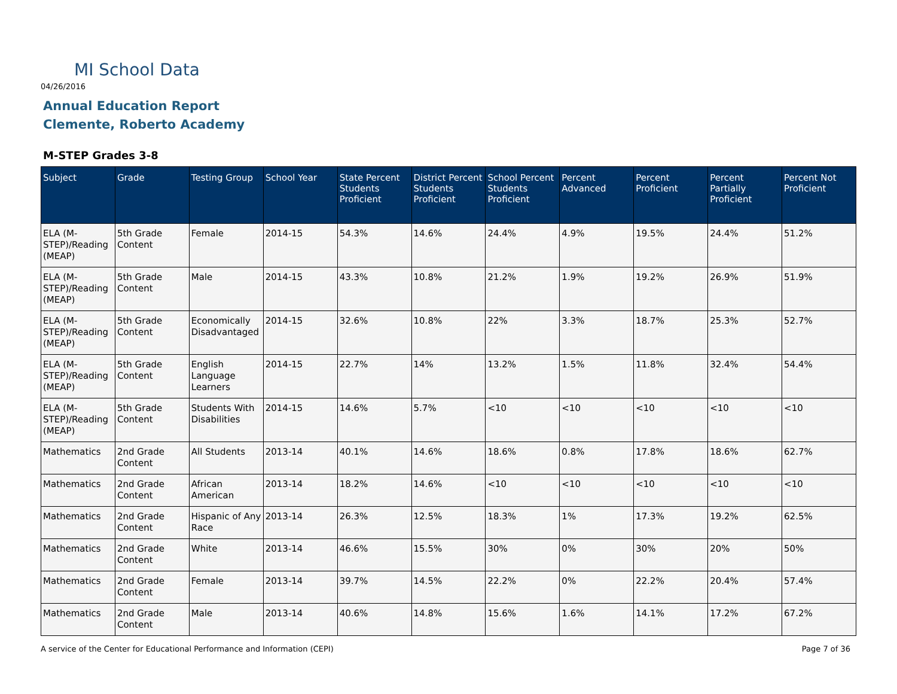MI School Data
04/26/2016
Annual Education Report
Clemente, Roberto Academy
M-STEP Grades 3-8
| Subject | Grade | Testing Group | School Year | State Percent Students Proficient | District Percent Students Proficient | School Percent Students Proficient | Percent Advanced | Percent Proficient | Percent Partially Proficient | Percent Not Proficient |
| --- | --- | --- | --- | --- | --- | --- | --- | --- | --- | --- |
| ELA (M-STEP)/Reading (MEAP) | 5th Grade Content | Female | 2014-15 | 54.3% | 14.6% | 24.4% | 4.9% | 19.5% | 24.4% | 51.2% |
| ELA (M-STEP)/Reading (MEAP) | 5th Grade Content | Male | 2014-15 | 43.3% | 10.8% | 21.2% | 1.9% | 19.2% | 26.9% | 51.9% |
| ELA (M-STEP)/Reading (MEAP) | 5th Grade Content | Economically Disadvantaged | 2014-15 | 32.6% | 10.8% | 22% | 3.3% | 18.7% | 25.3% | 52.7% |
| ELA (M-STEP)/Reading (MEAP) | 5th Grade Content | English Language Learners | 2014-15 | 22.7% | 14% | 13.2% | 1.5% | 11.8% | 32.4% | 54.4% |
| ELA (M-STEP)/Reading (MEAP) | 5th Grade Content | Students With Disabilities | 2014-15 | 14.6% | 5.7% | <10 | <10 | <10 | <10 | <10 |
| Mathematics | 2nd Grade Content | All Students | 2013-14 | 40.1% | 14.6% | 18.6% | 0.8% | 17.8% | 18.6% | 62.7% |
| Mathematics | 2nd Grade Content | African American | 2013-14 | 18.2% | 14.6% | <10 | <10 | <10 | <10 | <10 |
| Mathematics | 2nd Grade Content | Hispanic of Any Race | 2013-14 | 26.3% | 12.5% | 18.3% | 1% | 17.3% | 19.2% | 62.5% |
| Mathematics | 2nd Grade Content | White | 2013-14 | 46.6% | 15.5% | 30% | 0% | 30% | 20% | 50% |
| Mathematics | 2nd Grade Content | Female | 2013-14 | 39.7% | 14.5% | 22.2% | 0% | 22.2% | 20.4% | 57.4% |
| Mathematics | 2nd Grade Content | Male | 2013-14 | 40.6% | 14.8% | 15.6% | 1.6% | 14.1% | 17.2% | 67.2% |
A service of the Center for Educational Performance and Information (CEPI)
Page 7 of 36